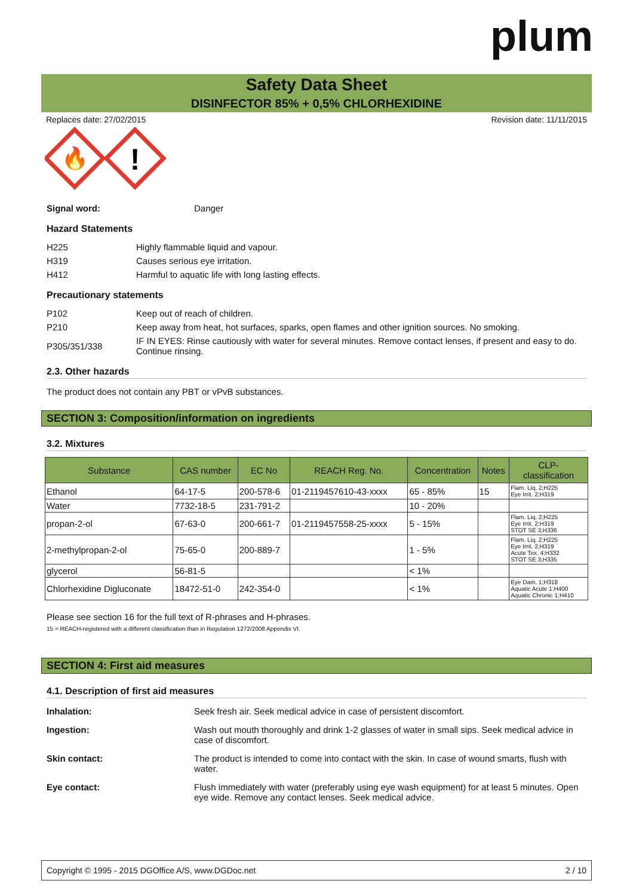plum
Safety Data Sheet
DISINFECTOR 85% + 0,5% CHLORHEXIDINE
Replaces date: 27/02/2015 Revision date: 11/11/2015
🔥
!
Signal word: Danger
Hazard Statements
H225 Highly flammable liquid and vapour.
H319 Causes serious eye irritation.
H412 Harmful to aquatic life with long lasting effects.
Precautionary statements
P102 Keep out of reach of children.
P210 Keep away from heat, hot surfaces, sparks, open flames and other ignition sources. No smoking.
P305/351/338 IF IN EYES: Rinse cautiously with water for several minutes. Remove contact lenses, if present and easy to do. Continue rinsing.
2.3. Other hazards
The product does not contain any PBT or vPvB substances.
SECTION 3: Composition/information on ingredients
3.2. Mixtures
| Substance | CAS number | EC No | REACH Reg. No. | Concentration | Notes | CLP- classification |
| --- | --- | --- | --- | --- | --- | --- |
| Ethanol | 64-17-5 | 200-578-6 | 01-2119457610-43-xxxx | 65 - 85% | 15 | Flam. Liq. 2;H225 Eye Irrit. 2;H319 |
| Water | 7732-18-5 | 231-791-2 | | 10 - 20% | | |
| propan-2-ol | 67-63-0 | 200-661-7 | 01-2119457558-25-xxxx | 5 - 15% | | Flam. Liq. 2;H225 Eye Irrit. 2;H319 STOT SE 3;H336 |
| 2-methylpropan-2-ol | 75-65-0 | 200-889-7 | | 1 - 5% | | Flam. Liq. 2;H225 Eye Irrit. 2;H319 Acute Tox. 4;H332 STOT SE 3;H335 |
| glycerol | 56-81-5 | | | < 1% | | |
| Chlorhexidine Digluconate | 18472-51-0 | 242-354-0 | | < 1% | | Eye Dam. 1;H318 Aquatic Acute 1;H400 Aquatic Chronic 1;H410 |
Please see section 16 for the full text of R-phrases and H-phrases.
15 = REACH-registered with a different classification than in Regulation 1272/2008 Appendix VI.
SECTION 4: First aid measures
4.1. Description of first aid measures
Inhalation: Seek fresh air. Seek medical advice in case of persistent discomfort.
Ingestion: Wash out mouth thoroughly and drink 1-2 glasses of water in small sips. Seek medical advice in case of discomfort.
Skin contact: The product is intended to come into contact with the skin. In case of wound smarts, flush with water.
Eye contact: Flush immediately with water (preferably using eye wash equipment) for at least 5 minutes. Open eye wide. Remove any contact lenses. Seek medical advice.
Copyright © 1995 - 2015 DGOffice A/S, www.DGDoc.net 2 / 10